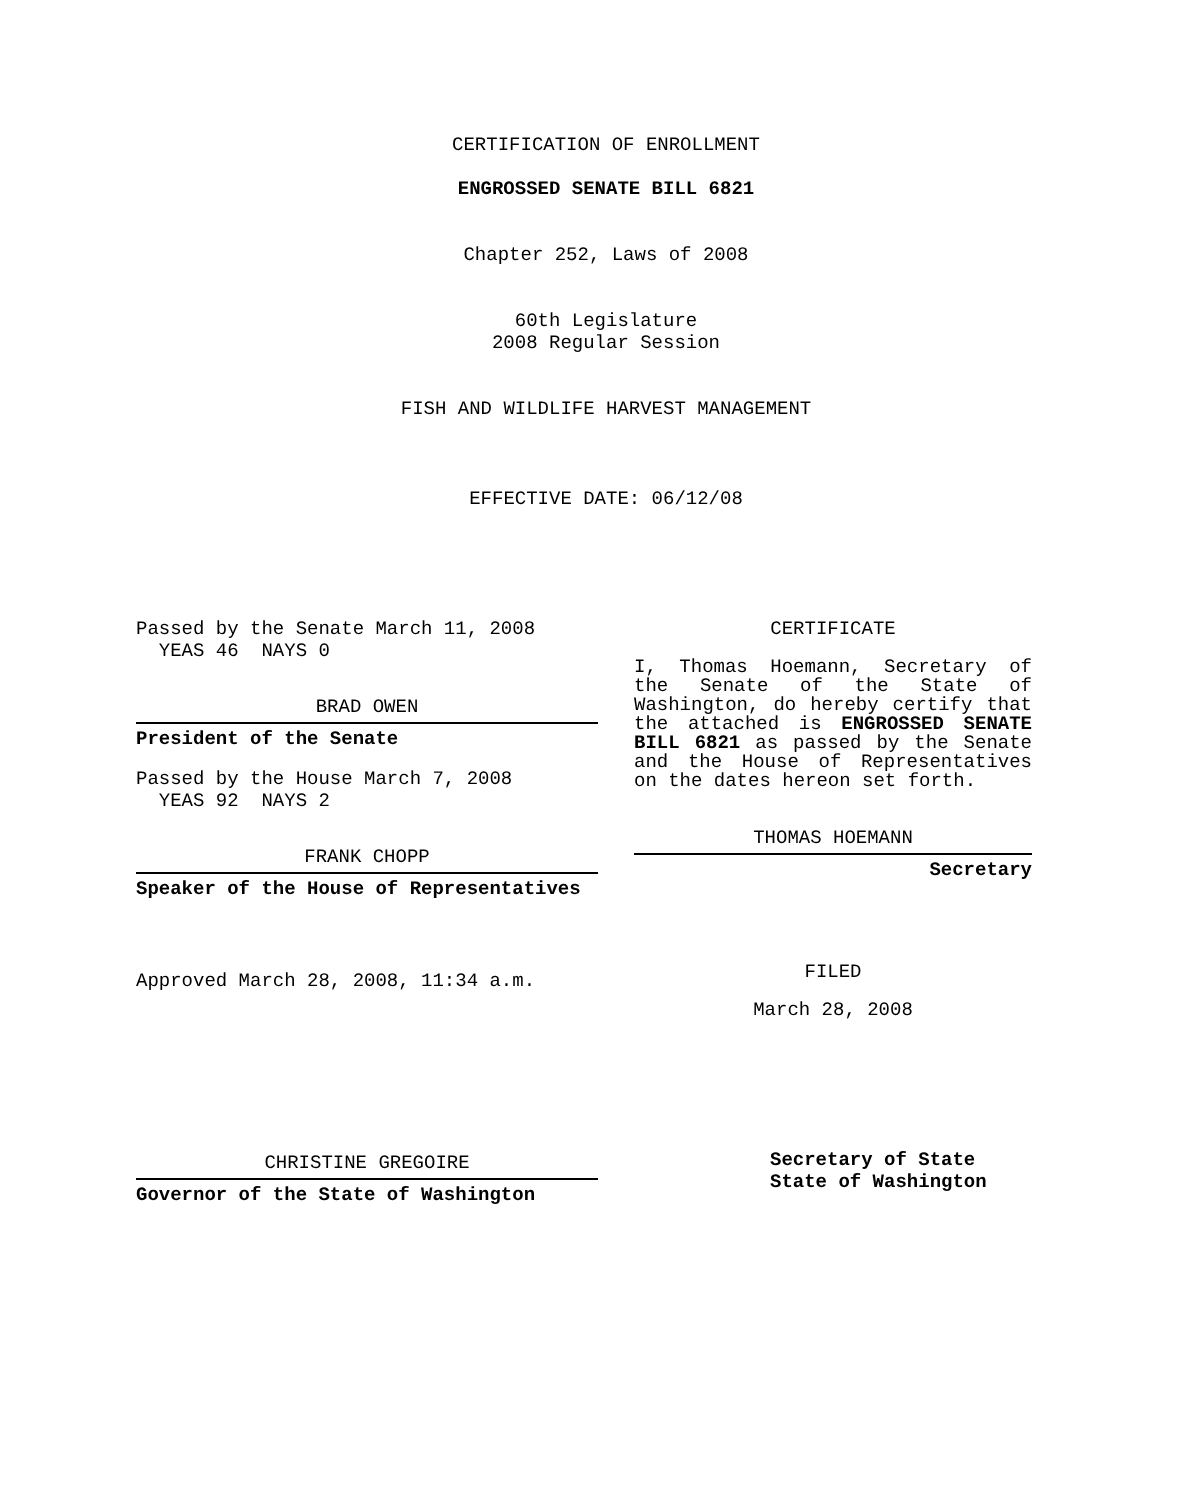CERTIFICATION OF ENROLLMENT
ENGROSSED SENATE BILL 6821
Chapter 252, Laws of 2008
60th Legislature
2008 Regular Session
FISH AND WILDLIFE HARVEST MANAGEMENT
EFFECTIVE DATE: 06/12/08
Passed by the Senate March 11, 2008
YEAS 46 NAYS 0
BRAD OWEN
President of the Senate
Passed by the House March 7, 2008
YEAS 92 NAYS 2
FRANK CHOPP
Speaker of the House of Representatives
Approved March 28, 2008, 11:34 a.m.
CHRISTINE GREGOIRE
Governor of the State of Washington
CERTIFICATE
I, Thomas Hoemann, Secretary of the Senate of the State of Washington, do hereby certify that the attached is ENGROSSED SENATE BILL 6821 as passed by the Senate and the House of Representatives on the dates hereon set forth.
THOMAS HOEMANN
Secretary
FILED
March 28, 2008
Secretary of State
State of Washington